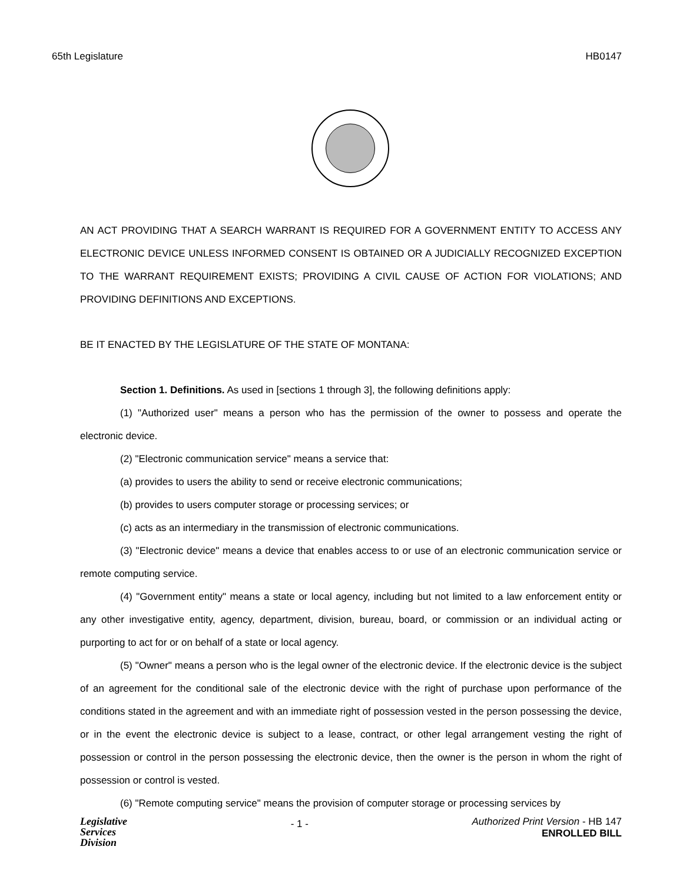65th Legislature HB0147
AN ACT PROVIDING THAT A SEARCH WARRANT IS REQUIRED FOR A GOVERNMENT ENTITY TO ACCESS ANY ELECTRONIC DEVICE UNLESS INFORMED CONSENT IS OBTAINED OR A JUDICIALLY RECOGNIZED EXCEPTION TO THE WARRANT REQUIREMENT EXISTS; PROVIDING A CIVIL CAUSE OF ACTION FOR VIOLATIONS; AND PROVIDING DEFINITIONS AND EXCEPTIONS.
BE IT ENACTED BY THE LEGISLATURE OF THE STATE OF MONTANA:
Section 1. Definitions. As used in [sections 1 through 3], the following definitions apply:
(1) "Authorized user" means a person who has the permission of the owner to possess and operate the electronic device.
(2) "Electronic communication service" means a service that:
(a) provides to users the ability to send or receive electronic communications;
(b) provides to users computer storage or processing services; or
(c) acts as an intermediary in the transmission of electronic communications.
(3) "Electronic device" means a device that enables access to or use of an electronic communication service or remote computing service.
(4) "Government entity" means a state or local agency, including but not limited to a law enforcement entity or any other investigative entity, agency, department, division, bureau, board, or commission or an individual acting or purporting to act for or on behalf of a state or local agency.
(5) "Owner" means a person who is the legal owner of the electronic device. If the electronic device is the subject of an agreement for the conditional sale of the electronic device with the right of purchase upon performance of the conditions stated in the agreement and with an immediate right of possession vested in the person possessing the device, or in the event the electronic device is subject to a lease, contract, or other legal arrangement vesting the right of possession or control in the person possessing the electronic device, then the owner is the person in whom the right of possession or control is vested.
(6) "Remote computing service" means the provision of computer storage or processing services by
Legislative
Services
Division
- 1 -
Authorized Print Version - HB 147
ENROLLED BILL